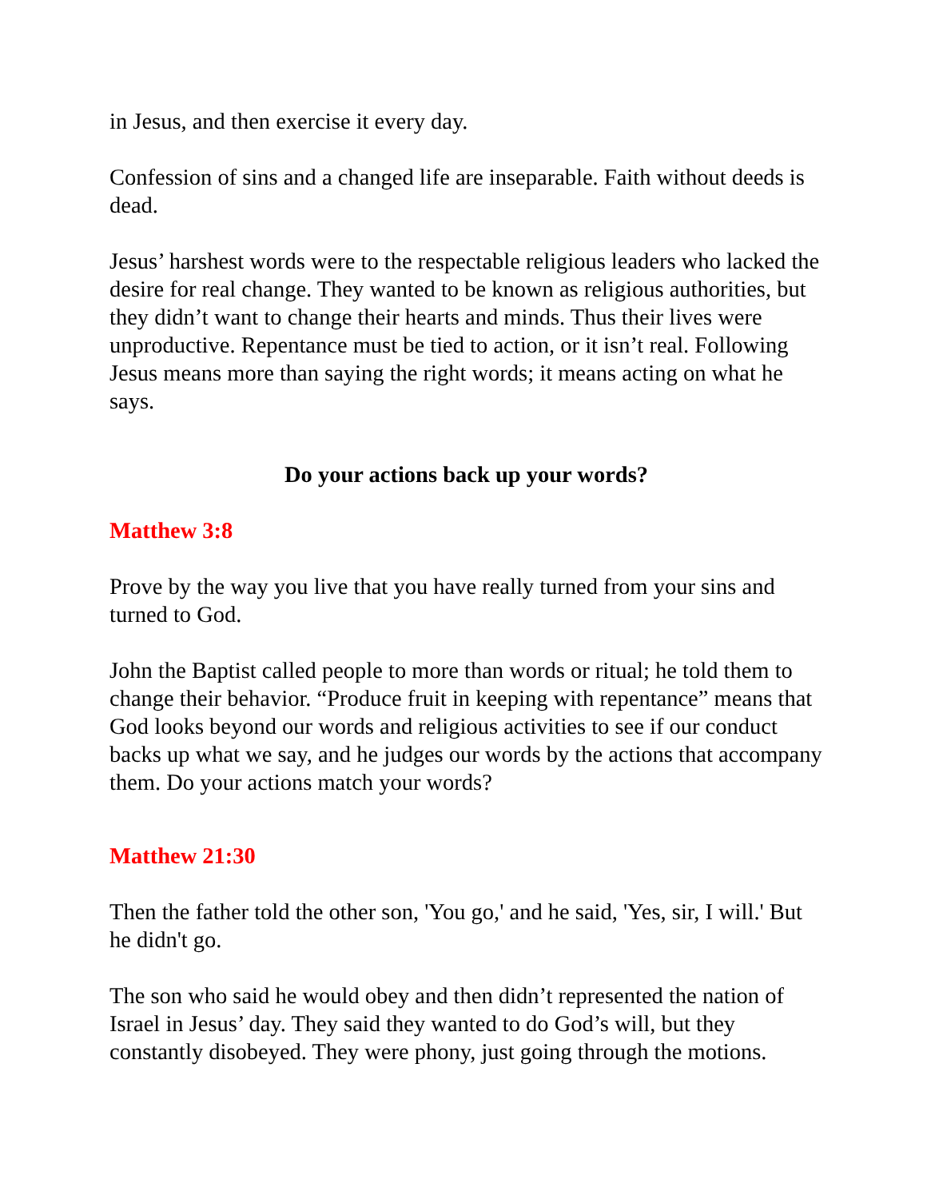in Jesus, and then exercise it every day.
Confession of sins and a changed life are inseparable. Faith without deeds is dead.
Jesus’ harshest words were to the respectable religious leaders who lacked the desire for real change. They wanted to be known as religious authorities, but they didn’t want to change their hearts and minds. Thus their lives were unproductive. Repentance must be tied to action, or it isn’t real. Following Jesus means more than saying the right words; it means acting on what he says.
Do your actions back up your words?
Matthew 3:8
Prove by the way you live that you have really turned from your sins and turned to God.
John the Baptist called people to more than words or ritual; he told them to change their behavior. “Produce fruit in keeping with repentance” means that God looks beyond our words and religious activities to see if our conduct backs up what we say, and he judges our words by the actions that accompany them. Do your actions match your words?
Matthew 21:30
Then the father told the other son, 'You go,' and he said, 'Yes, sir, I will.' But he didn't go.
The son who said he would obey and then didn’t represented the nation of Israel in Jesus’ day. They said they wanted to do God’s will, but they constantly disobeyed. They were phony, just going through the motions.